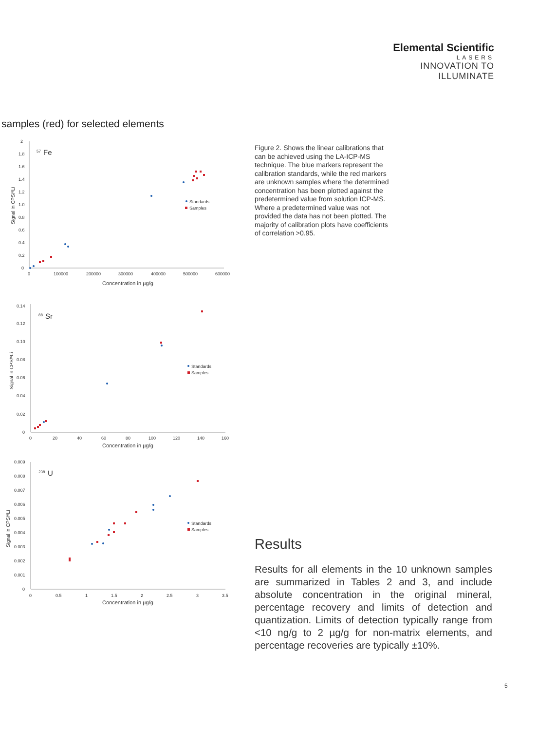Elemental Scientific
LASERS
INNOVATION TO ILLUMINATE
samples (red) for selected elements
2
1.8
1.6
1.4
1.2
1.0
0.8
0.6
0.4
0.2
0
0
100000
200000
300000
400000
500000
600000
Concentration in µg/g
Signal in CPS/⁶Li
57
Fe
Standards
Samples
0.14
0.12
0.10
0.08
0.06
0.04
0.02
0
0
20
40
60
80
100
120
140
160
Concentration in µg/g
Signal in CPS/⁶Li
88
Sr
Standards
Samples
0.009
0.008
0.007
0.006
0.005
0.004
0.003
0.002
0.001
0
0
0.5
1
1.5
2
2.5
3
3.5
Concentration in µg/g
Signal in CPS/⁶Li
238
U
Standards
Samples
Figure 2. Shows the linear calibrations that can be achieved using the LA-ICP-MS technique. The blue markers represent the calibration standards, while the red markers are unknown samples where the determined concentration has been plotted against the predetermined value from solution ICP-MS. Where a predetermined value was not provided the data has not been plotted. The majority of calibration plots have coefficients of correlation >0.95.
Results
Results for all elements in the 10 unknown samples are summarized in Tables 2 and 3, and include absolute concentration in the original mineral, percentage recovery and limits of detection and quantization. Limits of detection typically range from <10 ng/g to 2 µg/g for non-matrix elements, and percentage recoveries are typically ±10%.
5